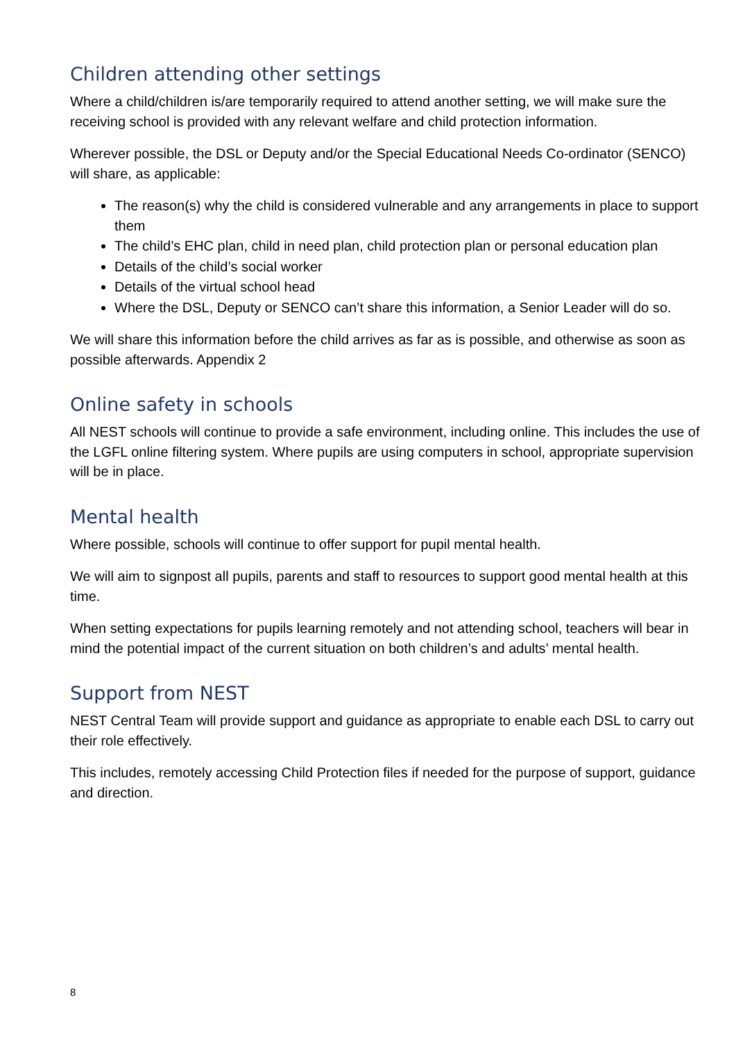Children attending other settings
Where a child/children is/are temporarily required to attend another setting, we will make sure the receiving school is provided with any relevant welfare and child protection information.
Wherever possible, the DSL or Deputy and/or the Special Educational Needs Co-ordinator (SENCO) will share, as applicable:
The reason(s) why the child is considered vulnerable and any arrangements in place to support them
The child’s EHC plan, child in need plan, child protection plan or personal education plan
Details of the child’s social worker
Details of the virtual school head
Where the DSL, Deputy or SENCO can’t share this information, a Senior Leader will do so.
We will share this information before the child arrives as far as is possible, and otherwise as soon as possible afterwards. Appendix 2
Online safety in schools
All NEST schools will continue to provide a safe environment, including online. This includes the use of the LGFL online filtering system. Where pupils are using computers in school, appropriate supervision will be in place.
Mental health
Where possible, schools will continue to offer support for pupil mental health.
We will aim to signpost all pupils, parents and staff to resources to support good mental health at this time.
When setting expectations for pupils learning remotely and not attending school, teachers will bear in mind the potential impact of the current situation on both children’s and adults’ mental health.
Support from NEST
NEST Central Team will provide support and guidance as appropriate to enable each DSL to carry out their role effectively.
This includes, remotely accessing Child Protection files if needed for the purpose of support, guidance and direction.
8